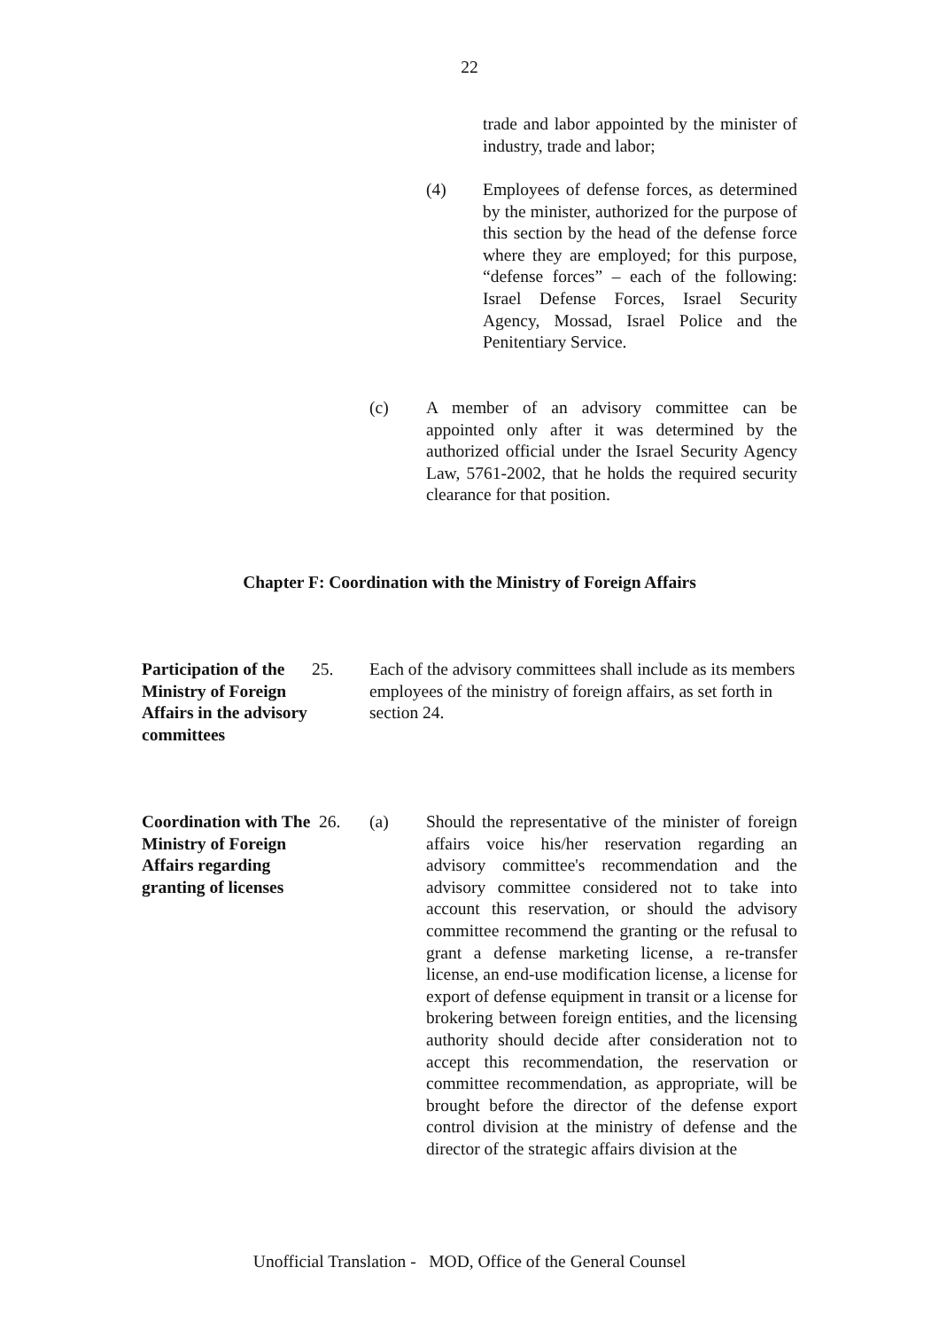22
trade and labor appointed by the minister of industry, trade and labor;
(4) Employees of defense forces, as determined by the minister, authorized for the purpose of this section by the head of the defense force where they are employed; for this purpose, “defense forces” – each of the following: Israel Defense Forces, Israel Security Agency, Mossad, Israel Police and the Penitentiary Service.
(c) A member of an advisory committee can be appointed only after it was determined by the authorized official under the Israel Security Agency Law, 5761-2002, that he holds the required security clearance for that position.
Chapter F: Coordination with the Ministry of Foreign Affairs
Participation of the Ministry of Foreign Affairs in the advisory committees
25. Each of the advisory committees shall include as its members employees of the ministry of foreign affairs, as set forth in section 24.
Coordination with The Ministry of Foreign Affairs regarding granting of licenses
26. (a) Should the representative of the minister of foreign affairs voice his/her reservation regarding an advisory committee's recommendation and the advisory committee considered not to take into account this reservation, or should the advisory committee recommend the granting or the refusal to grant a defense marketing license, a re-transfer license, an end-use modification license, a license for export of defense equipment in transit or a license for brokering between foreign entities, and the licensing authority should decide after consideration not to accept this recommendation, the reservation or committee recommendation, as appropriate, will be brought before the director of the defense export control division at the ministry of defense and the director of the strategic affairs division at the
Unofficial Translation - MOD, Office of the General Counsel